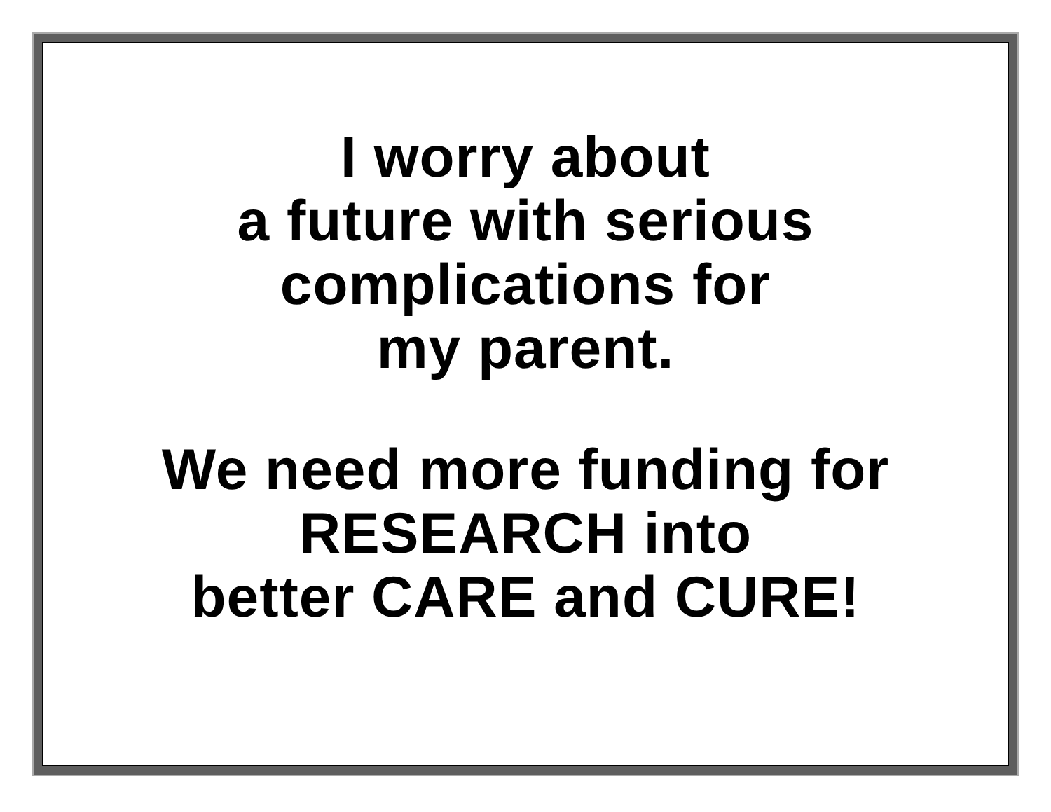I worry about
a future with serious
complications for
my parent.
We need more funding for
RESEARCH into
better CARE and CURE!